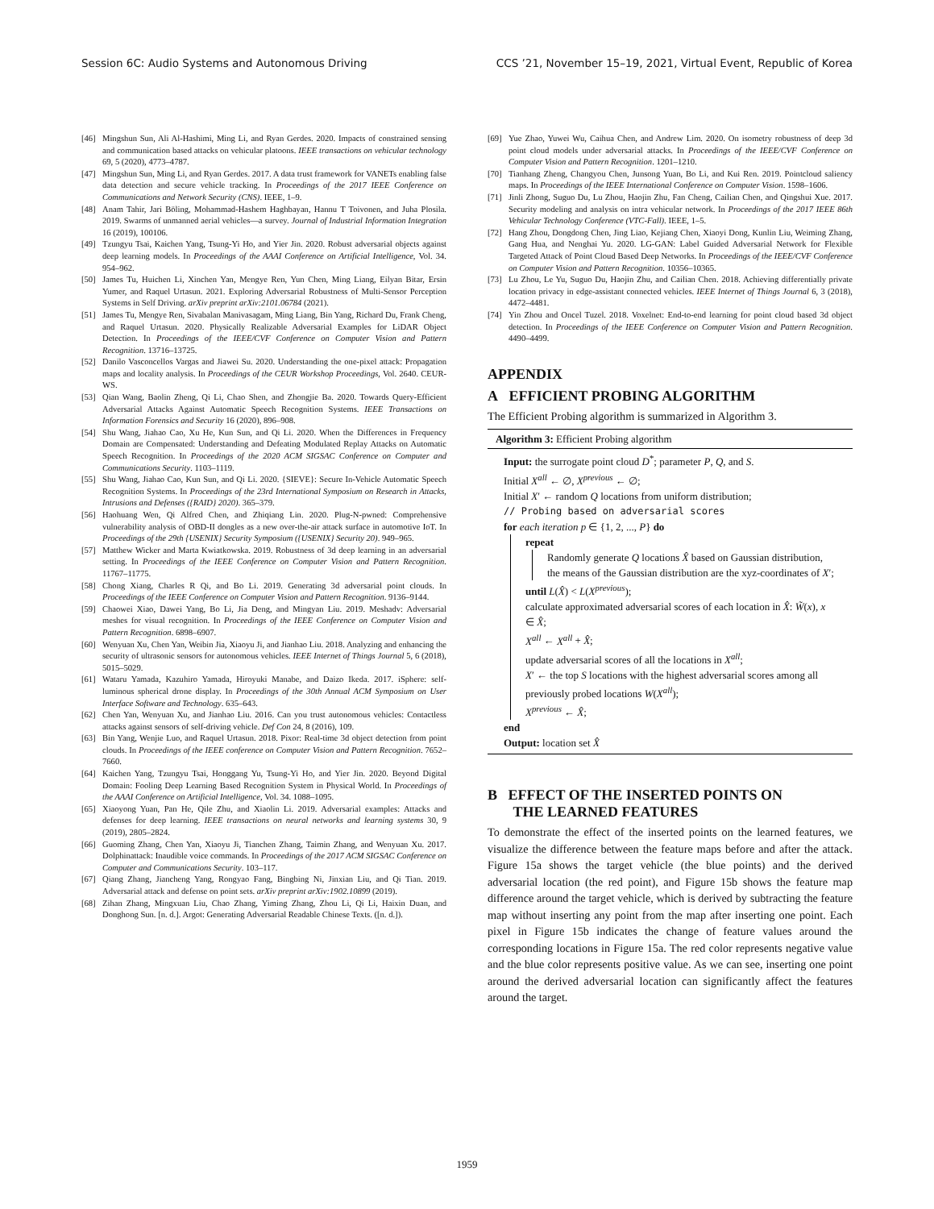Session 6C: Audio Systems and Autonomous Driving CCS ’21, November 15–19, 2021, Virtual Event, Republic of Korea
[46] Mingshun Sun, Ali Al-Hashimi, Ming Li, and Ryan Gerdes. 2020. Impacts of constrained sensing and communication based attacks on vehicular platoons. IEEE transactions on vehicular technology 69, 5 (2020), 4773–4787.
[47] Mingshun Sun, Ming Li, and Ryan Gerdes. 2017. A data trust framework for VANETs enabling false data detection and secure vehicle tracking. In Proceedings of the 2017 IEEE Conference on Communications and Network Security (CNS). IEEE, 1–9.
[48] Anam Tahir, Jari Böling, Mohammad-Hashem Haghbayan, Hannu T Toivonen, and Juha Plosila. 2019. Swarms of unmanned aerial vehicles—a survey. Journal of Industrial Information Integration 16 (2019), 100106.
[49] Tzungyu Tsai, Kaichen Yang, Tsung-Yi Ho, and Yier Jin. 2020. Robust adversarial objects against deep learning models. In Proceedings of the AAAI Conference on Artificial Intelligence, Vol. 34. 954–962.
[50] James Tu, Huichen Li, Xinchen Yan, Mengye Ren, Yun Chen, Ming Liang, Eilyan Bitar, Ersin Yumer, and Raquel Urtasun. 2021. Exploring Adversarial Robustness of Multi-Sensor Perception Systems in Self Driving. arXiv preprint arXiv:2101.06784 (2021).
[51] James Tu, Mengye Ren, Sivabalan Manivasagam, Ming Liang, Bin Yang, Richard Du, Frank Cheng, and Raquel Urtasun. 2020. Physically Realizable Adversarial Examples for LiDAR Object Detection. In Proceedings of the IEEE/CVF Conference on Computer Vision and Pattern Recognition. 13716–13725.
[52] Danilo Vasconcellos Vargas and Jiawei Su. 2020. Understanding the one-pixel attack: Propagation maps and locality analysis. In Proceedings of the CEUR Workshop Proceedings, Vol. 2640. CEUR-WS.
[53] Qian Wang, Baolin Zheng, Qi Li, Chao Shen, and Zhongjie Ba. 2020. Towards Query-Efficient Adversarial Attacks Against Automatic Speech Recognition Systems. IEEE Transactions on Information Forensics and Security 16 (2020), 896–908.
[54] Shu Wang, Jiahao Cao, Xu He, Kun Sun, and Qi Li. 2020. When the Differences in Frequency Domain are Compensated: Understanding and Defeating Modulated Replay Attacks on Automatic Speech Recognition. In Proceedings of the 2020 ACM SIGSAC Conference on Computer and Communications Security. 1103–1119.
[55] Shu Wang, Jiahao Cao, Kun Sun, and Qi Li. 2020. {SIEVE}: Secure In-Vehicle Automatic Speech Recognition Systems. In Proceedings of the 23rd International Symposium on Research in Attacks, Intrusions and Defenses ({RAID} 2020). 365–379.
[56] Haohuang Wen, Qi Alfred Chen, and Zhiqiang Lin. 2020. Plug-N-pwned: Comprehensive vulnerability analysis of OBD-II dongles as a new over-the-air attack surface in automotive IoT. In Proceedings of the 29th {USENIX} Security Symposium ({USENIX} Security 20). 949–965.
[57] Matthew Wicker and Marta Kwiatkowska. 2019. Robustness of 3d deep learning in an adversarial setting. In Proceedings of the IEEE Conference on Computer Vision and Pattern Recognition. 11767–11775.
[58] Chong Xiang, Charles R Qi, and Bo Li. 2019. Generating 3d adversarial point clouds. In Proceedings of the IEEE Conference on Computer Vision and Pattern Recognition. 9136–9144.
[59] Chaowei Xiao, Dawei Yang, Bo Li, Jia Deng, and Mingyan Liu. 2019. Meshadv: Adversarial meshes for visual recognition. In Proceedings of the IEEE Conference on Computer Vision and Pattern Recognition. 6898–6907.
[60] Wenyuan Xu, Chen Yan, Weibin Jia, Xiaoyu Ji, and Jianhao Liu. 2018. Analyzing and enhancing the security of ultrasonic sensors for autonomous vehicles. IEEE Internet of Things Journal 5, 6 (2018), 5015–5029.
[61] Wataru Yamada, Kazuhiro Yamada, Hiroyuki Manabe, and Daizo Ikeda. 2017. iSphere: self-luminous spherical drone display. In Proceedings of the 30th Annual ACM Symposium on User Interface Software and Technology. 635–643.
[62] Chen Yan, Wenyuan Xu, and Jianhao Liu. 2016. Can you trust autonomous vehicles: Contactless attacks against sensors of self-driving vehicle. Def Con 24, 8 (2016), 109.
[63] Bin Yang, Wenjie Luo, and Raquel Urtasun. 2018. Pixor: Real-time 3d object detection from point clouds. In Proceedings of the IEEE conference on Computer Vision and Pattern Recognition. 7652–7660.
[64] Kaichen Yang, Tzungyu Tsai, Honggang Yu, Tsung-Yi Ho, and Yier Jin. 2020. Beyond Digital Domain: Fooling Deep Learning Based Recognition System in Physical World. In Proceedings of the AAAI Conference on Artificial Intelligence, Vol. 34. 1088–1095.
[65] Xiaoyong Yuan, Pan He, Qile Zhu, and Xiaolin Li. 2019. Adversarial examples: Attacks and defenses for deep learning. IEEE transactions on neural networks and learning systems 30, 9 (2019), 2805–2824.
[66] Guoming Zhang, Chen Yan, Xiaoyu Ji, Tianchen Zhang, Taimin Zhang, and Wenyuan Xu. 2017. Dolphinattack: Inaudible voice commands. In Proceedings of the 2017 ACM SIGSAC Conference on Computer and Communications Security. 103–117.
[67] Qiang Zhang, Jiancheng Yang, Rongyao Fang, Bingbing Ni, Jinxian Liu, and Qi Tian. 2019. Adversarial attack and defense on point sets. arXiv preprint arXiv:1902.10899 (2019).
[68] Zihan Zhang, Mingxuan Liu, Chao Zhang, Yiming Zhang, Zhou Li, Qi Li, Haixin Duan, and Donghong Sun. [n. d.]. Argot: Generating Adversarial Readable Chinese Texts. ([n. d.]).
[69] Yue Zhao, Yuwei Wu, Caihua Chen, and Andrew Lim. 2020. On isometry robustness of deep 3d point cloud models under adversarial attacks. In Proceedings of the IEEE/CVF Conference on Computer Vision and Pattern Recognition. 1201–1210.
[70] Tianhang Zheng, Changyou Chen, Junsong Yuan, Bo Li, and Kui Ren. 2019. Pointcloud saliency maps. In Proceedings of the IEEE International Conference on Computer Vision. 1598–1606.
[71] Jinli Zhong, Suguo Du, Lu Zhou, Haojin Zhu, Fan Cheng, Cailian Chen, and Qingshui Xue. 2017. Security modeling and analysis on intra vehicular network. In Proceedings of the 2017 IEEE 86th Vehicular Technology Conference (VTC-Fall). IEEE, 1–5.
[72] Hang Zhou, Dongdong Chen, Jing Liao, Kejiang Chen, Xiaoyi Dong, Kunlin Liu, Weiming Zhang, Gang Hua, and Nenghai Yu. 2020. LG-GAN: Label Guided Adversarial Network for Flexible Targeted Attack of Point Cloud Based Deep Networks. In Proceedings of the IEEE/CVF Conference on Computer Vision and Pattern Recognition. 10356–10365.
[73] Lu Zhou, Le Yu, Suguo Du, Haojin Zhu, and Cailian Chen. 2018. Achieving differentially private location privacy in edge-assistant connected vehicles. IEEE Internet of Things Journal 6, 3 (2018), 4472–4481.
[74] Yin Zhou and Oncel Tuzel. 2018. Voxelnet: End-to-end learning for point cloud based 3d object detection. In Proceedings of the IEEE Conference on Computer Vision and Pattern Recognition. 4490–4499.
APPENDIX
A EFFICIENT PROBING ALGORITHM
The Efficient Probing algorithm is summarized in Algorithm 3.
Algorithm 3: Efficient Probing algorithm
Input: the surrogate point cloud D<sup>*</sup>; parameter P, Q, and S.
Initial X<sup>all</sup> ← ∅, X<sup>previous</sup> ← ∅;
Initial X′ ← random Q locations from uniform distribution;
// Probing based on adversarial scores
for each iteration p ∈ {1, 2, ..., P} do
repeat
Randomly generate Q locations X̂ based on Gaussian distribution, the means of the Gaussian distribution are the xyz-coordinates of X′;
until L(X̂) < L(X<sup>previous</sup>);
calculate approximated adversarial scores of each location in X̂: W̃(x), x ∈ X̂;
X<sup>all</sup> ← X<sup>all</sup> + X̂;
update adversarial scores of all the locations in X<sup>all</sup>;
X′ ← the top S locations with the highest adversarial scores among all previously probed locations W(X<sup>all</sup>);
X<sup>previous</sup> ← X̂;
end
Output: location set X̂
B EFFECT OF THE INSERTED POINTS ON
THE LEARNED FEATURES
To demonstrate the effect of the inserted points on the learned features, we visualize the difference between the feature maps before and after the attack. Figure 15a shows the target vehicle (the blue points) and the derived adversarial location (the red point), and Figure 15b shows the feature map difference around the target vehicle, which is derived by subtracting the feature map without inserting any point from the map after inserting one point. Each pixel in Figure 15b indicates the change of feature values around the corresponding locations in Figure 15a. The red color represents negative value and the blue color represents positive value. As we can see, inserting one point around the derived adversarial location can significantly affect the features around the target.
1959